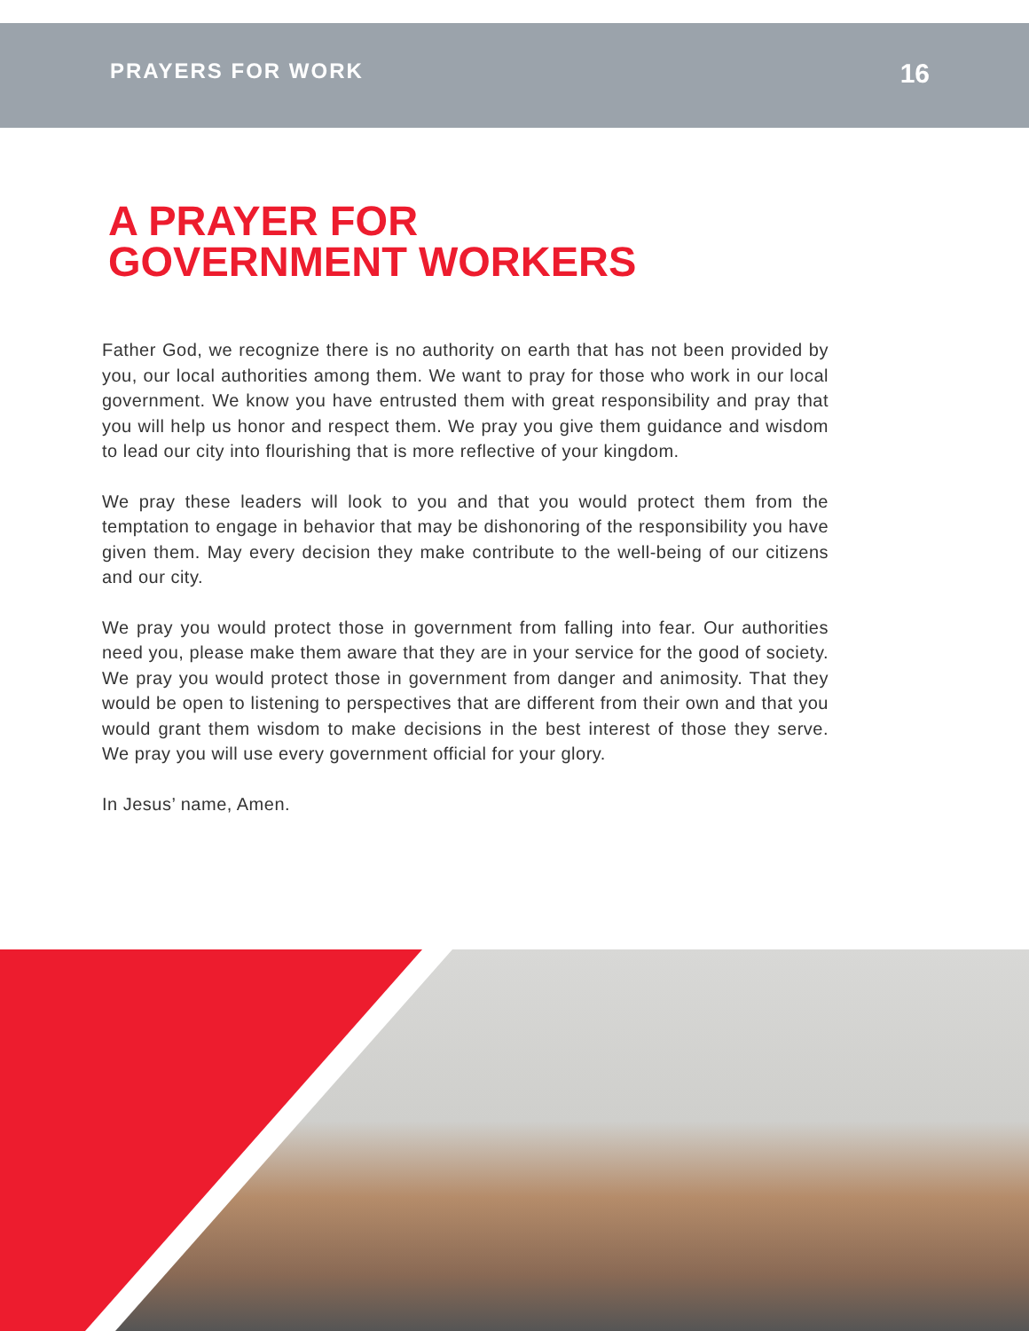PRAYERS FOR WORK 16
A PRAYER FOR
GOVERNMENT WORKERS
Father God, we recognize there is no authority on earth that has not been provided by you, our local authorities among them. We want to pray for those who work in our local government. We know you have entrusted them with great responsibility and pray that you will help us honor and respect them. We pray you give them guidance and wisdom to lead our city into flourishing that is more reflective of your kingdom.
We pray these leaders will look to you and that you would protect them from the temptation to engage in behavior that may be dishonoring of the responsibility you have given them. May every decision they make contribute to the well-being of our citizens and our city.
We pray you would protect those in government from falling into fear. Our authorities need you, please make them aware that they are in your service for the good of society. We pray you would protect those in government from danger and animosity. That they would be open to listening to perspectives that are different from their own and that you would grant them wisdom to make decisions in the best interest of those they serve. We pray you will use every government official for your glory.
In Jesus’ name, Amen.